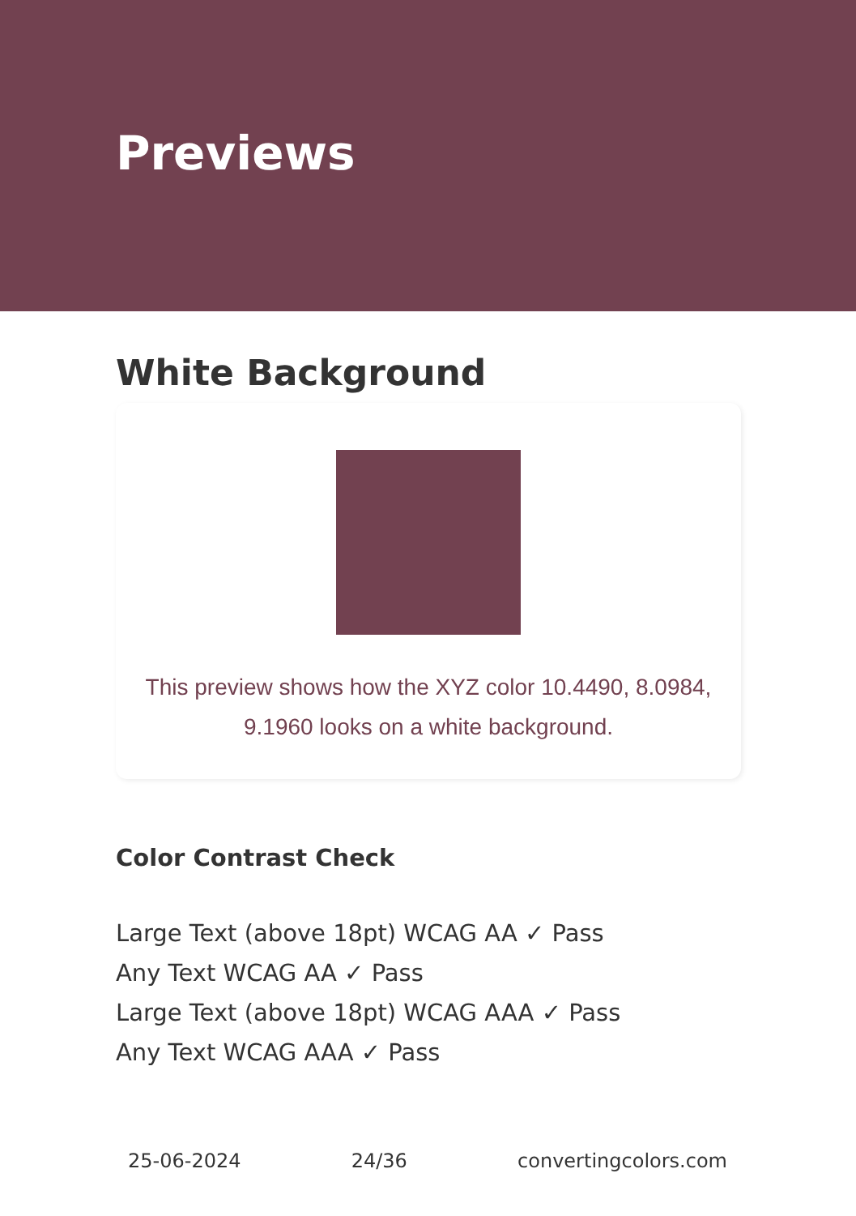Previews
White Background
This preview shows how the XYZ color 10.4490, 8.0984, 9.1960 looks on a white background.
Color Contrast Check
Large Text (above 18pt) WCAG AA ✓ Pass
Any Text WCAG AA ✓ Pass
Large Text (above 18pt) WCAG AAA ✓ Pass
Any Text WCAG AAA ✓ Pass
25-06-2024 24/36 convertingcolors.com